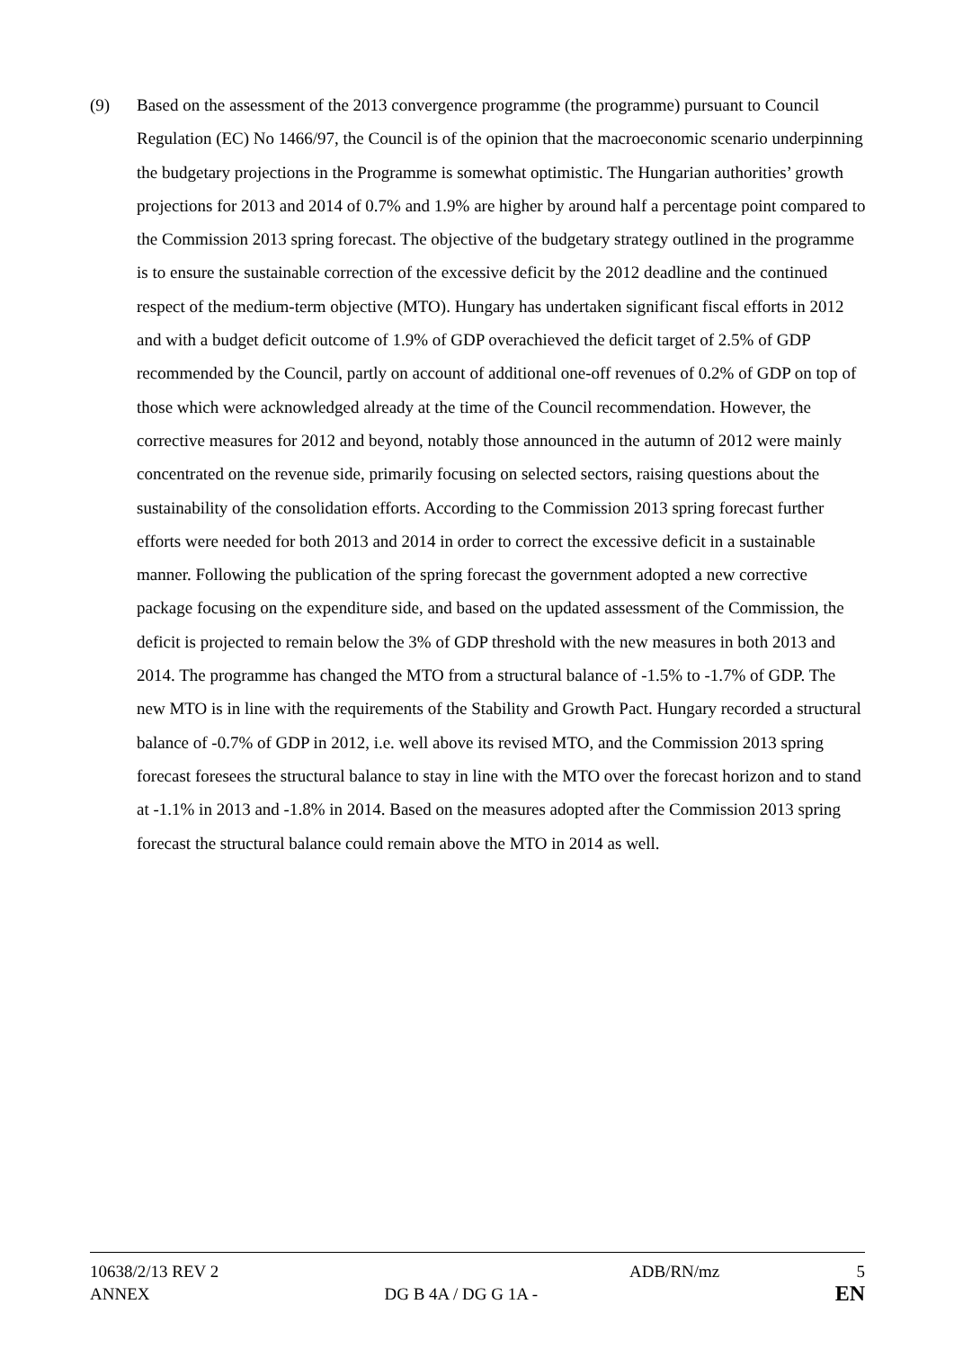(9) Based on the assessment of the 2013 convergence programme (the programme) pursuant to Council Regulation (EC) No 1466/97, the Council is of the opinion that the macroeconomic scenario underpinning the budgetary projections in the Programme is somewhat optimistic. The Hungarian authorities’ growth projections for 2013 and 2014 of 0.7% and 1.9% are higher by around half a percentage point compared to the Commission 2013 spring forecast. The objective of the budgetary strategy outlined in the programme is to ensure the sustainable correction of the excessive deficit by the 2012 deadline and the continued respect of the medium-term objective (MTO). Hungary has undertaken significant fiscal efforts in 2012 and with a budget deficit outcome of 1.9% of GDP overachieved the deficit target of 2.5% of GDP recommended by the Council, partly on account of additional one-off revenues of 0.2% of GDP on top of those which were acknowledged already at the time of the Council recommendation. However, the corrective measures for 2012 and beyond, notably those announced in the autumn of 2012 were mainly concentrated on the revenue side, primarily focusing on selected sectors, raising questions about the sustainability of the consolidation efforts. According to the Commission 2013 spring forecast further efforts were needed for both 2013 and 2014 in order to correct the excessive deficit in a sustainable manner. Following the publication of the spring forecast the government adopted a new corrective package focusing on the expenditure side, and based on the updated assessment of the Commission, the deficit is projected to remain below the 3% of GDP threshold with the new measures in both 2013 and 2014. The programme has changed the MTO from a structural balance of -1.5% to -1.7% of GDP. The new MTO is in line with the requirements of the Stability and Growth Pact. Hungary recorded a structural balance of -0.7% of GDP in 2012, i.e. well above its revised MTO, and the Commission 2013 spring forecast foresees the structural balance to stay in line with the MTO over the forecast horizon and to stand at -1.1% in 2013 and -1.8% in 2014. Based on the measures adopted after the Commission 2013 spring forecast the structural balance could remain above the MTO in 2014 as well.
10638/2/13 REV 2 ADB/RN/mz 5
ANNEX DG B 4A / DG G 1A -
EN